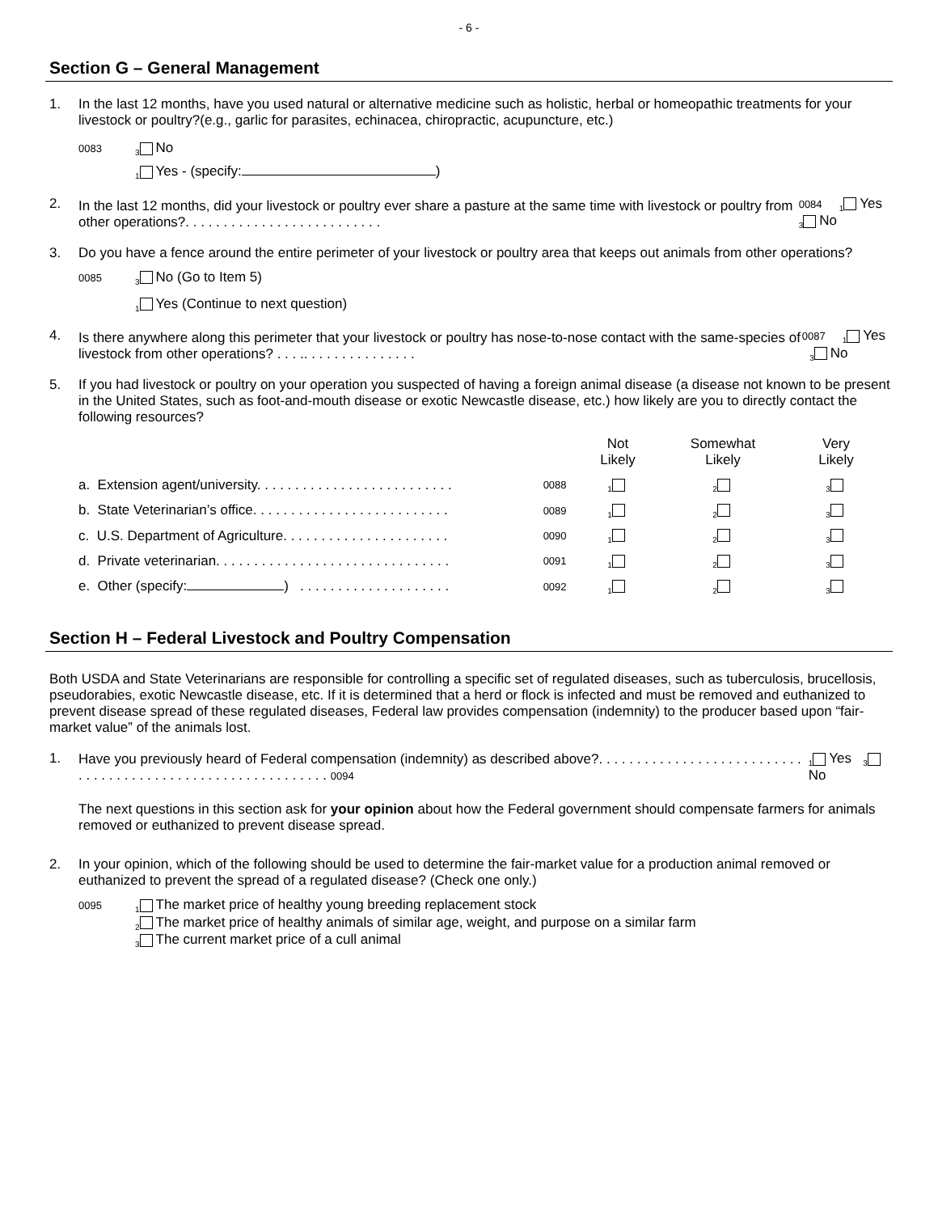- 6 -
Section G – General Management
1. In the last 12 months, have you used natural or alternative medicine such as holistic, herbal or homeopathic treatments for your livestock or poultry?(e.g., garlic for parasites, echinacea, chiropractic, acupuncture, etc.)
0083<sub>3</sub> No
<sub>1</sub> Yes - (specify: )
2. In the last 12 months, did your livestock or poultry ever share a pasture at the same time with livestock or poultry from other operations?. . . . . . . . . . . . . . . . . . . . . . . . . . 0084<sub>1</sub> Yes <sub>3</sub> No
3. Do you have a fence around the entire perimeter of your livestock or poultry area that keeps out animals from other operations?
0085<sub>3</sub> No (Go to Item 5)
<sub>1</sub> Yes (Continue to next question)
4. Is there anywhere along this perimeter that your livestock or poultry has nose-to-nose contact with the same-species of livestock from other operations? . . . .. . . . . . . . . . . . . . . 0087<sub>1</sub> Yes <sub>3</sub> No
5. If you had livestock or poultry on your operation you suspected of having a foreign animal disease (a disease not known to be present in the United States, such as foot-and-mouth disease or exotic Newcastle disease, etc.) how likely are you to directly contact the following resources?
| | | Not Likely | Somewhat Likely | Very Likely |
| --- | --- | --- | --- | --- |
| a. Extension agent/university. . . . . . . . . . . . . . . . . . . . . . . . . . | 0088 | <sub>1</sub> | <sub>2</sub> | <sub>3</sub> |
| b. State Veterinarian’s office. . . . . . . . . . . . . . . . . . . . . . . . . . | 0089 | <sub>1</sub> | <sub>2</sub> | <sub>3</sub> |
| c. U.S. Department of Agriculture. . . . . . . . . . . . . . . . . . . . . . | 0090 | <sub>1</sub> | <sub>2</sub> | <sub>3</sub> |
| d. Private veterinarian. . . . . . . . . . . . . . . . . . . . . . . . . . . . . . . | 0091 | <sub>1</sub> | <sub>2</sub> | <sub>3</sub> |
| e. Other (specify: ) . . . . . . . . . . . . . . . . . . . . | 0092 | <sub>1</sub> | <sub>2</sub> | <sub>3</sub> |
Section H – Federal Livestock and Poultry Compensation
Both USDA and State Veterinarians are responsible for controlling a specific set of regulated diseases, such as tuberculosis, brucellosis, pseudorabies, exotic Newcastle disease, etc. If it is determined that a herd or flock is infected and must be removed and euthanized to prevent disease spread of these regulated diseases, Federal law provides compensation (indemnity) to the producer based upon “fair-market value” of the animals lost.
1. Have you previously heard of Federal compensation (indemnity) as described above?. . . . . . . . . . . . . . . . . . . . . . . . . . . . . . . . . . . . . . . . . . . . . . . . . . . . . . . . . . . . 0094<sub>1</sub> Yes <sub>3</sub> No
The next questions in this section ask for your opinion about how the Federal government should compensate farmers for animals removed or euthanized to prevent disease spread.
2. In your opinion, which of the following should be used to determine the fair-market value for a production animal removed or euthanized to prevent the spread of a regulated disease? (Check one only.)
0095<sub>1</sub> The market price of healthy young breeding replacement stock
<sub>2</sub> The market price of healthy animals of similar age, weight, and purpose on a similar farm
<sub>3</sub> The current market price of a cull animal